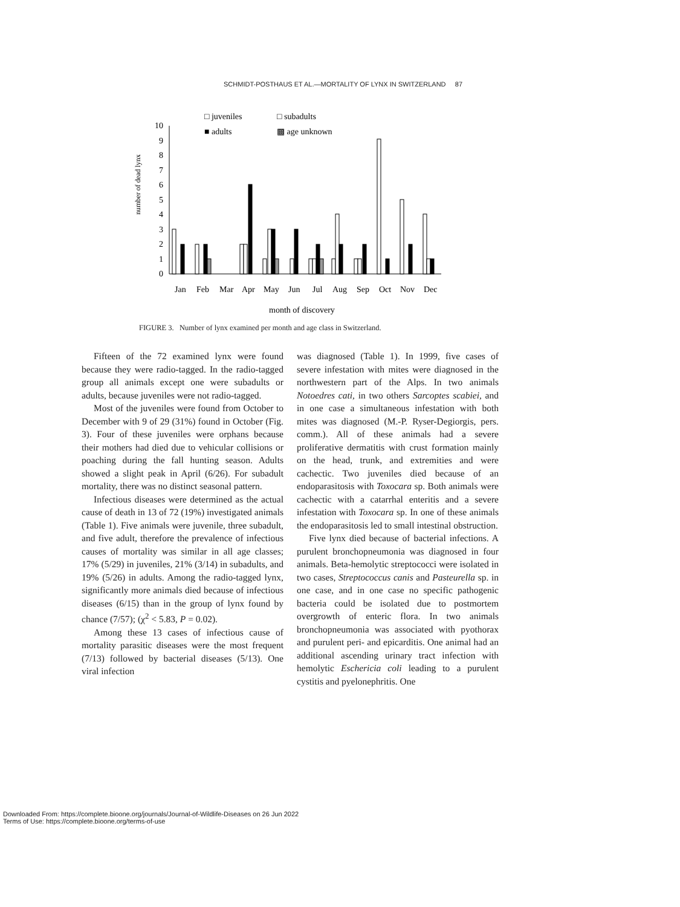SCHMIDT-POSTHAUS ET AL.—MORTALITY OF LYNX IN SWITZERLAND 87
□ juveniles
□ subadults
■ adults
▩ age unknown
number of dead lynx
0
1
2
3
4
5
6
7
8
9
10
Jan
Feb
Mar
Apr
May
Jun
Jul
Aug
Sep
Oct
Nov
Dec
month of discovery
FIGURE 3. Number of lynx examined per month and age class in Switzerland.
Fifteen of the 72 examined lynx were found because they were radio-tagged. In the radio-tagged group all animals except one were subadults or adults, because juveniles were not radio-tagged.
Most of the juveniles were found from October to December with 9 of 29 (31%) found in October (Fig. 3). Four of these juveniles were orphans because their mothers had died due to vehicular collisions or poaching during the fall hunting season. Adults showed a slight peak in April (6/26). For subadult mortality, there was no distinct seasonal pattern.
Infectious diseases were determined as the actual cause of death in 13 of 72 (19%) investigated animals (Table 1). Five animals were juvenile, three subadult, and five adult, therefore the prevalence of infectious causes of mortality was similar in all age classes; 17% (5/29) in juveniles, 21% (3/14) in subadults, and 19% (5/26) in adults. Among the radio-tagged lynx, significantly more animals died because of infectious diseases (6/15) than in the group of lynx found by chance (7/57); (χ<sup>2</sup> < 5.83, P = 0.02).
Among these 13 cases of infectious cause of mortality parasitic diseases were the most frequent (7/13) followed by bacterial diseases (5/13). One viral infection
was diagnosed (Table 1). In 1999, five cases of severe infestation with mites were diagnosed in the northwestern part of the Alps. In two animals Notoedres cati, in two others Sarcoptes scabiei, and in one case a simultaneous infestation with both mites was diagnosed (M.-P. Ryser-Degiorgis, pers. comm.). All of these animals had a severe proliferative dermatitis with crust formation mainly on the head, trunk, and extremities and were cachectic. Two juveniles died because of an endoparasitosis with Toxocara sp. Both animals were cachectic with a catarrhal enteritis and a severe infestation with Toxocara sp. In one of these animals the endoparasitosis led to small intestinal obstruction.
Five lynx died because of bacterial infections. A purulent bronchopneumonia was diagnosed in four animals. Beta-hemolytic streptococci were isolated in two cases, Streptococcus canis and Pasteurella sp. in one case, and in one case no specific pathogenic bacteria could be isolated due to postmortem overgrowth of enteric flora. In two animals bronchopneumonia was associated with pyothorax and purulent peri- and epicarditis. One animal had an additional ascending urinary tract infection with hemolytic Eschericia coli leading to a purulent cystitis and pyelonephritis. One
Downloaded From: https://complete.bioone.org/journals/Journal-of-Wildlife-Diseases on 26 Jun 2022
Terms of Use: https://complete.bioone.org/terms-of-use